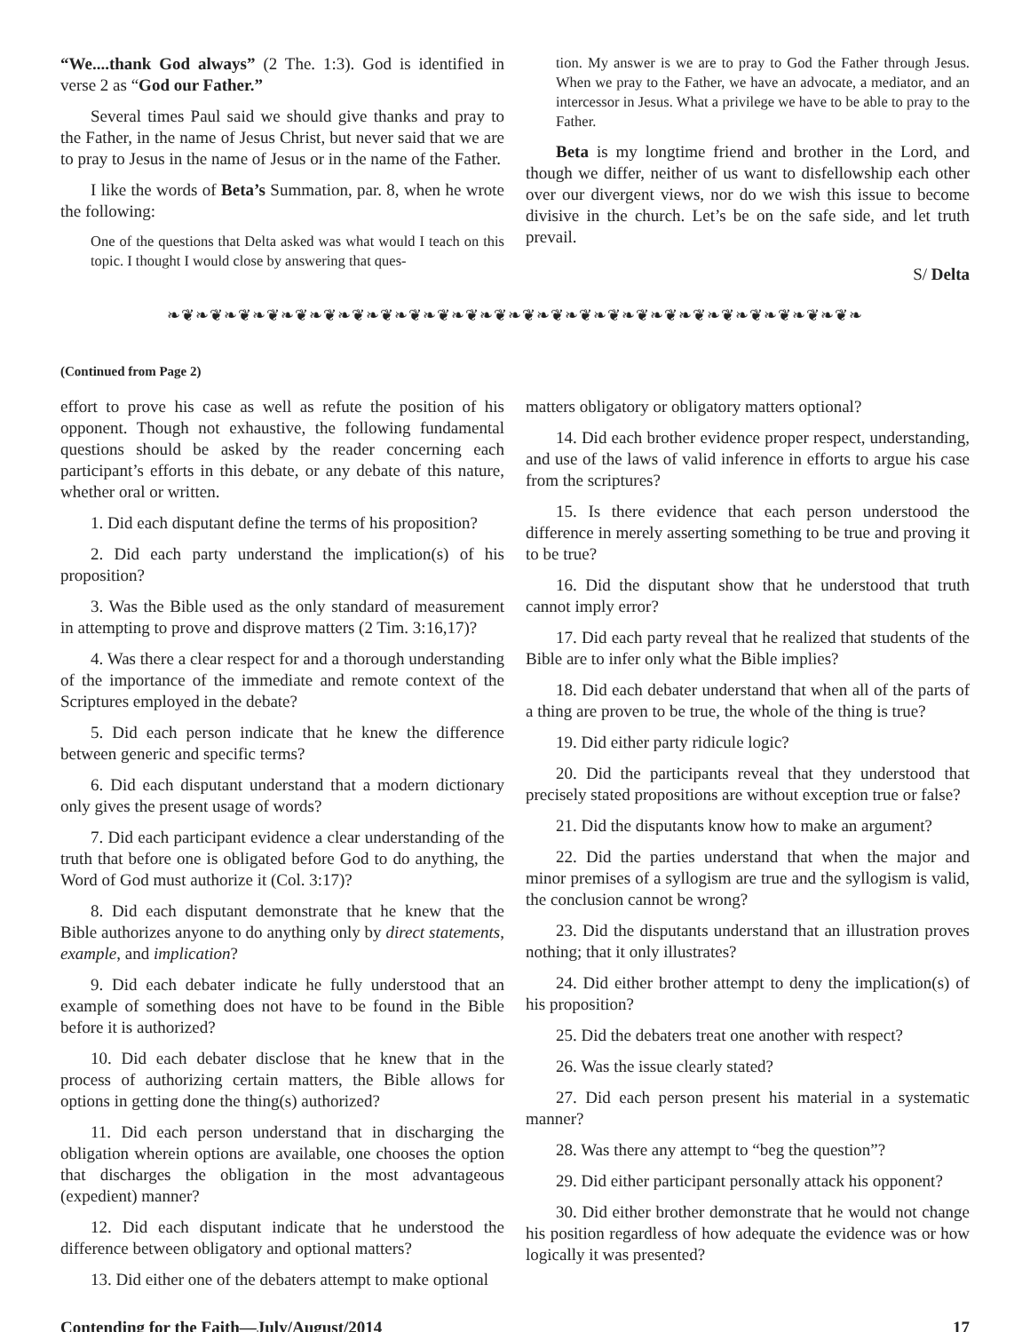“We....thank God always” (2 The. 1:3). God is identified in verse 2 as “God our Father.”
Several times Paul said we should give thanks and pray to the Father, in the name of Jesus Christ, but never said that we are to pray to Jesus in the name of Jesus or in the name of the Father.
I like the words of Beta’s Summation, par. 8, when he wrote the following:
One of the questions that Delta asked was what would I teach on this topic. I thought I would close by answering that ques-
tion. My answer is we are to pray to God the Father through Jesus. When we pray to the Father, we have an advocate, a mediator, and an intercessor in Jesus. What a privilege we have to be able to pray to the Father.
Beta is my longtime friend and brother in the Lord, and though we differ, neither of us want to disfellowship each other over our divergent views, nor do we wish this issue to become divisive in the church. Let’s be on the safe side, and let truth prevail.
S/ Delta
❧❦❧❦❧❦❧❦❧❦❧❦❧❦❧❦❧❦❧❦❧❦❧❦❧❦❧❦❧❦❧❦❧❦❧❦❧❦❧❦❧❦❧❦❧❦❧❦❧
(Continued from Page 2)
effort to prove his case as well as refute the position of his opponent. Though not exhaustive, the following fundamental questions should be asked by the reader concerning each participant’s efforts in this debate, or any debate of this nature, whether oral or written.
1. Did each disputant define the terms of his proposition?
2. Did each party understand the implication(s) of his proposition?
3. Was the Bible used as the only standard of measurement in attempting to prove and disprove matters (2 Tim. 3:16,17)?
4. Was there a clear respect for and a thorough understanding of the importance of the immediate and remote context of the Scriptures employed in the debate?
5. Did each person indicate that he knew the difference between generic and specific terms?
6. Did each disputant understand that a modern dictionary only gives the present usage of words?
7. Did each participant evidence a clear understanding of the truth that before one is obligated before God to do anything, the Word of God must authorize it (Col. 3:17)?
8. Did each disputant demonstrate that he knew that the Bible authorizes anyone to do anything only by direct statements, example, and implication?
9. Did each debater indicate he fully understood that an example of something does not have to be found in the Bible before it is authorized?
10. Did each debater disclose that he knew that in the process of authorizing certain matters, the Bible allows for options in getting done the thing(s) authorized?
11. Did each person understand that in discharging the obligation wherein options are available, one chooses the option that discharges the obligation in the most advantageous (expedient) manner?
12. Did each disputant indicate that he understood the difference between obligatory and optional matters?
13. Did either one of the debaters attempt to make optional
matters obligatory or obligatory matters optional?
14. Did each brother evidence proper respect, understanding, and use of the laws of valid inference in efforts to argue his case from the scriptures?
15. Is there evidence that each person understood the difference in merely asserting something to be true and proving it to be true?
16. Did the disputant show that he understood that truth cannot imply error?
17. Did each party reveal that he realized that students of the Bible are to infer only what the Bible implies?
18. Did each debater understand that when all of the parts of a thing are proven to be true, the whole of the thing is true?
19. Did either party ridicule logic?
20. Did the participants reveal that they understood that precisely stated propositions are without exception true or false?
21. Did the disputants know how to make an argument?
22. Did the parties understand that when the major and minor premises of a syllogism are true and the syllogism is valid, the conclusion cannot be wrong?
23. Did the disputants understand that an illustration proves nothing; that it only illustrates?
24. Did either brother attempt to deny the implication(s) of his proposition?
25. Did the debaters treat one another with respect?
26. Was the issue clearly stated?
27. Did each person present his material in a systematic manner?
28. Was there any attempt to “beg the question”?
29. Did either participant personally attack his opponent?
30. Did either brother demonstrate that he would not change his position regardless of how adequate the evidence was or how logically it was presented?
Contending for the Faith—July/August/2014 17